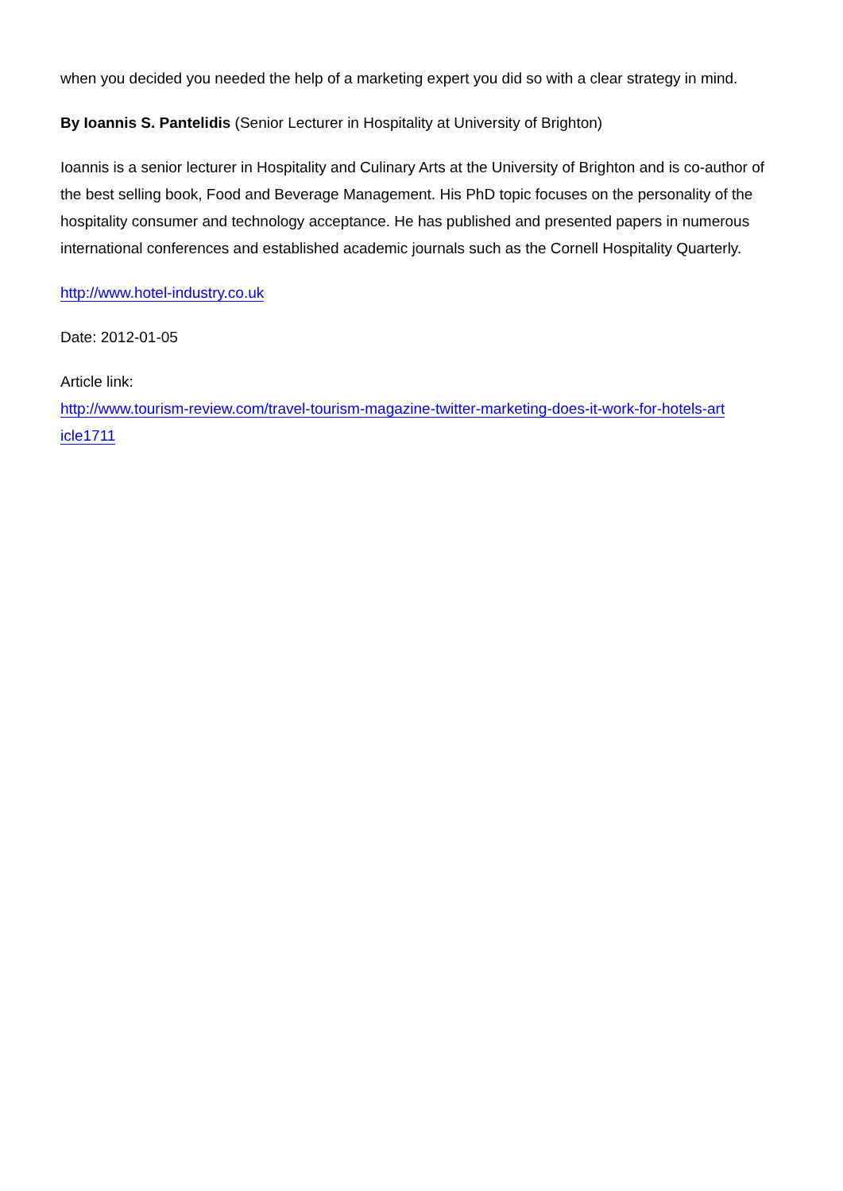when you decided you needed the help of a marketing expert you did so with a clear strategy in mind.
By Ioannis S. Pantelidis (Senior Lecturer in Hospitality at University of Brighton)
Ioannis is a senior lecturer in Hospitality and Culinary Arts at the University of Brighton and is co-author of the best selling book, Food and Beverage Management. His PhD topic focuses on the personality of the hospitality consumer and technology acceptance. He has published and presented papers in numerous international conferences and established academic journals such as the Cornell Hospitality Quarterly.
http://www.hotel-industry.co.uk
Date: 2012-01-05
Article link:
http://www.tourism-review.com/travel-tourism-magazine-twitter-marketing-does-it-work-for-hotels-art
icle1711